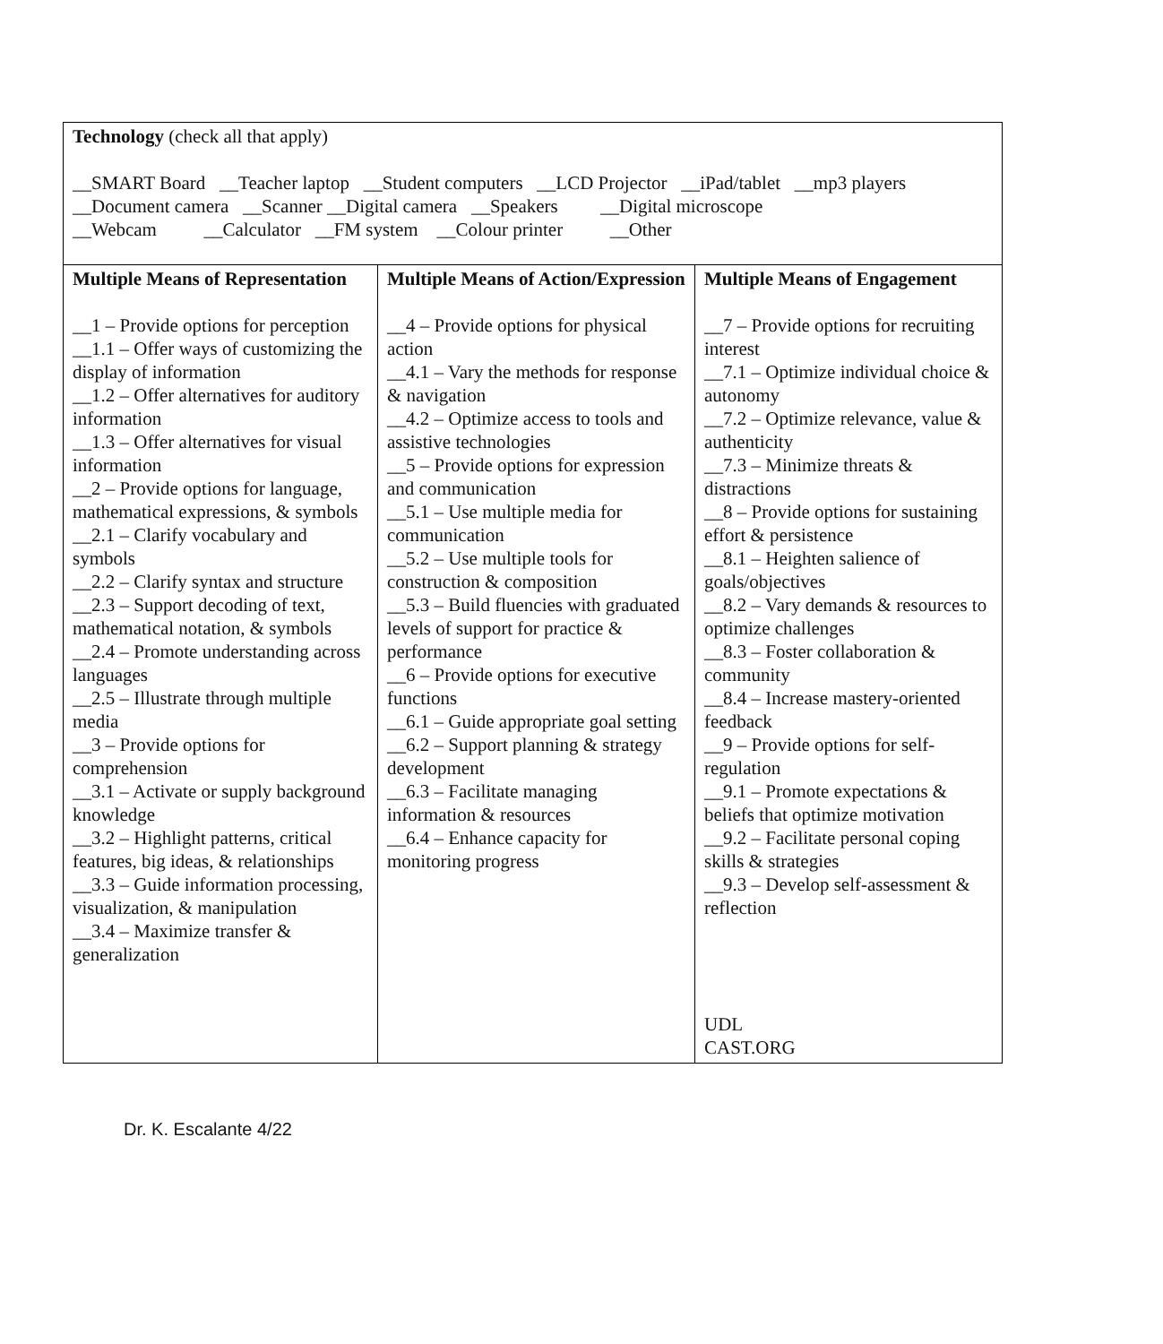| Technology (check all that apply) __SMART Board __Teacher laptop __Student computers __LCD Projector __iPad/tablet __mp3 players __Document camera __Scanner __Digital camera __Speakers __Digital microscope __Webcam __Calculator __FM system __Colour printer __Other | | |
| Multiple Means of Representation __1 – Provide options for perception __1.1 – Offer ways of customizing the display of information __1.2 – Offer alternatives for auditory information __1.3 – Offer alternatives for visual information __2 – Provide options for language, mathematical expressions, & symbols __2.1 – Clarify vocabulary and symbols __2.2 – Clarify syntax and structure __2.3 – Support decoding of text, mathematical notation, & symbols __2.4 – Promote understanding across languages __2.5 – Illustrate through multiple media __3 – Provide options for comprehension __3.1 – Activate or supply background knowledge __3.2 – Highlight patterns, critical features, big ideas, & relationships __3.3 – Guide information processing, visualization, & manipulation __3.4 – Maximize transfer & generalization | Multiple Means of Action/Expression __4 – Provide options for physical action __4.1 – Vary the methods for response & navigation __4.2 – Optimize access to tools and assistive technologies __5 – Provide options for expression and communication __5.1 – Use multiple media for communication __5.2 – Use multiple tools for construction & composition __5.3 – Build fluencies with graduated levels of support for practice & performance __6 – Provide options for executive functions __6.1 – Guide appropriate goal setting __6.2 – Support planning & strategy development __6.3 – Facilitate managing information & resources __6.4 – Enhance capacity for monitoring progress | Multiple Means of Engagement __7 – Provide options for recruiting interest __7.1 – Optimize individual choice & autonomy __7.2 – Optimize relevance, value & authenticity __7.3 – Minimize threats & distractions __8 – Provide options for sustaining effort & persistence __8.1 – Heighten salience of goals/objectives __8.2 – Vary demands & resources to optimize challenges __8.3 – Foster collaboration & community __8.4 – Increase mastery-oriented feedback __9 – Provide options for self-regulation __9.1 – Promote expectations & beliefs that optimize motivation __9.2 – Facilitate personal coping skills & strategies __9.3 – Develop self-assessment & reflection UDL CAST.ORG |
Dr. K. Escalante 4/22